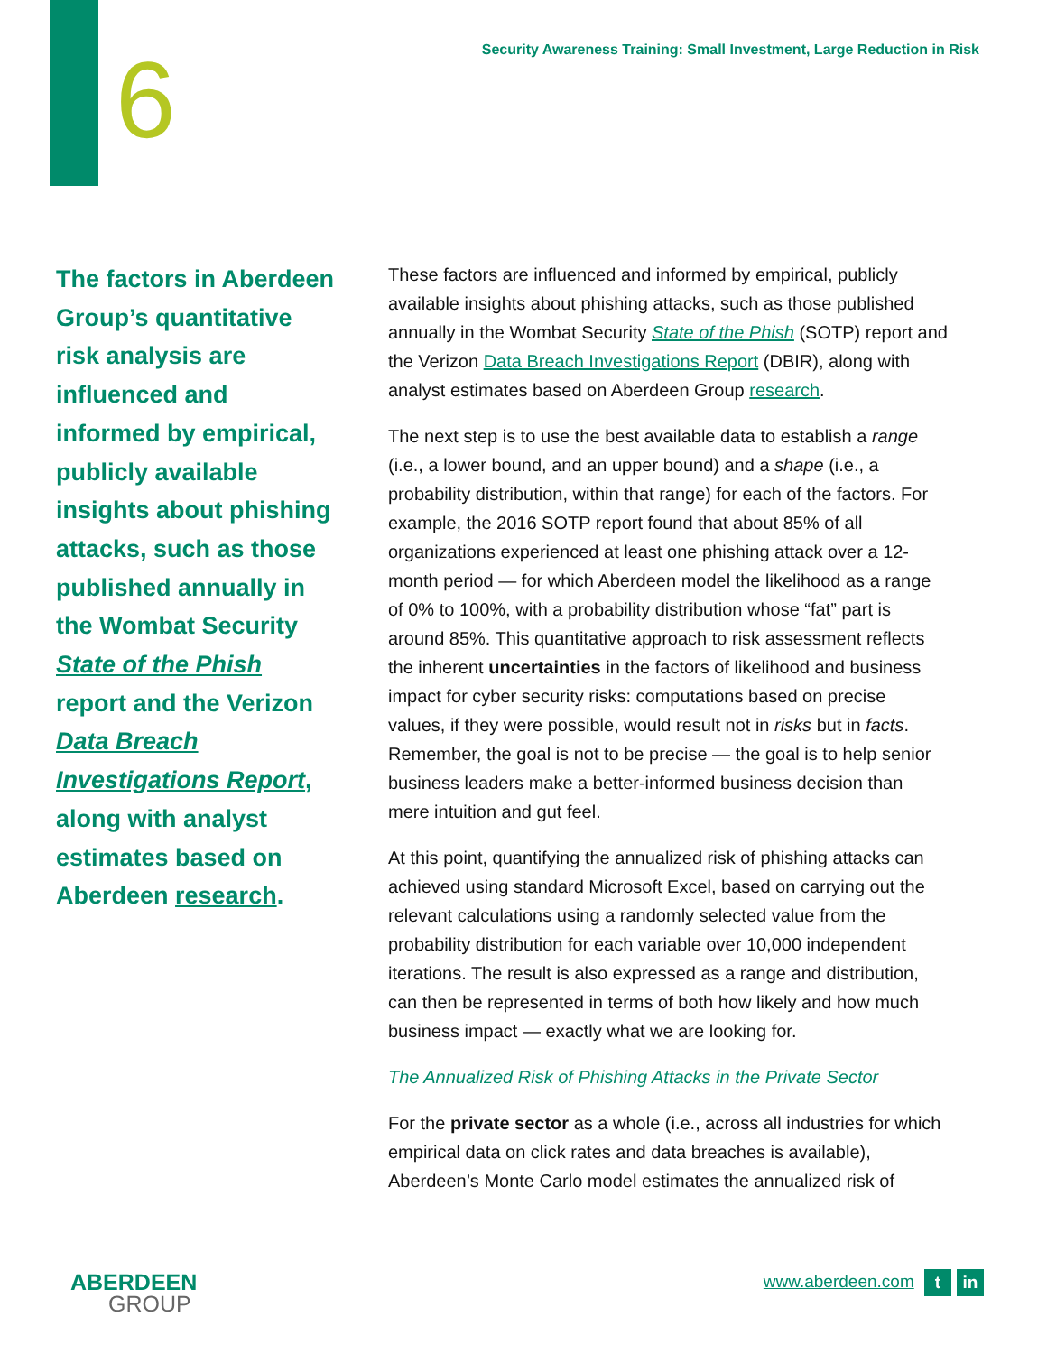Security Awareness Training: Small Investment, Large Reduction in Risk
6
The factors in Aberdeen Group’s quantitative risk analysis are influenced and informed by empirical, publicly available insights about phishing attacks, such as those published annually in the Wombat Security State of the Phish report and the Verizon Data Breach Investigations Report, along with analyst estimates based on Aberdeen research.
These factors are influenced and informed by empirical, publicly available insights about phishing attacks, such as those published annually in the Wombat Security State of the Phish (SOTP) report and the Verizon Data Breach Investigations Report (DBIR), along with analyst estimates based on Aberdeen Group research.
The next step is to use the best available data to establish a range (i.e., a lower bound, and an upper bound) and a shape (i.e., a probability distribution, within that range) for each of the factors. For example, the 2016 SOTP report found that about 85% of all organizations experienced at least one phishing attack over a 12-month period — for which Aberdeen model the likelihood as a range of 0% to 100%, with a probability distribution whose “fat” part is around 85%. This quantitative approach to risk assessment reflects the inherent uncertainties in the factors of likelihood and business impact for cyber security risks: computations based on precise values, if they were possible, would result not in risks but in facts. Remember, the goal is not to be precise — the goal is to help senior business leaders make a better-informed business decision than mere intuition and gut feel.
At this point, quantifying the annualized risk of phishing attacks can achieved using standard Microsoft Excel, based on carrying out the relevant calculations using a randomly selected value from the probability distribution for each variable over 10,000 independent iterations. The result is also expressed as a range and distribution, can then be represented in terms of both how likely and how much business impact — exactly what we are looking for.
The Annualized Risk of Phishing Attacks in the Private Sector
For the private sector as a whole (i.e., across all industries for which empirical data on click rates and data breaches is available), Aberdeen’s Monte Carlo model estimates the annualized risk of
ABERDEEN
GROUP
www.aberdeen.com t in